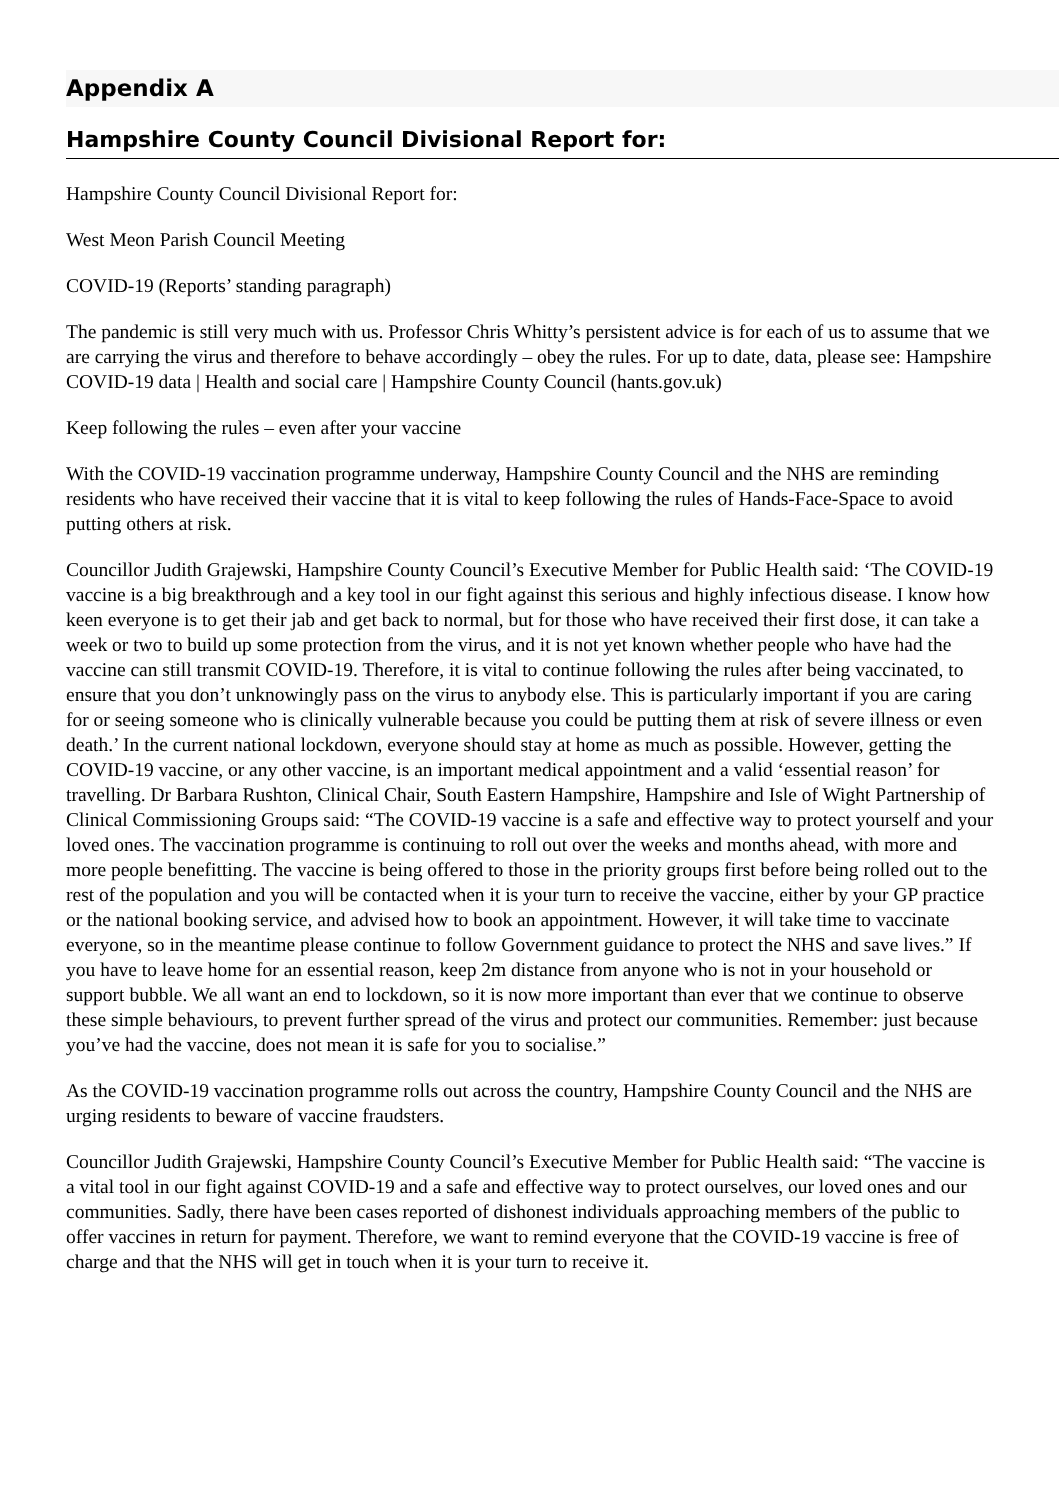Appendix A
Hampshire County Council Divisional Report for:
Hampshire County Council Divisional Report for:
West Meon Parish Council Meeting
COVID-19 (Reports’ standing paragraph)
The pandemic is still very much with us. Professor Chris Whitty’s persistent advice is for each of us to assume that we are carrying the virus and therefore to behave accordingly – obey the rules. For up to date, data, please see: Hampshire COVID-19 data | Health and social care | Hampshire County Council (hants.gov.uk)
Keep following the rules – even after your vaccine
With the COVID-19 vaccination programme underway, Hampshire County Council and the NHS are reminding residents who have received their vaccine that it is vital to keep following the rules of Hands-Face-Space to avoid putting others at risk.
Councillor Judith Grajewski, Hampshire County Council’s Executive Member for Public Health said: ‘The COVID-19 vaccine is a big breakthrough and a key tool in our fight against this serious and highly infectious disease. I know how keen everyone is to get their jab and get back to normal, but for those who have received their first dose, it can take a week or two to build up some protection from the virus, and it is not yet known whether people who have had the vaccine can still transmit COVID-19. Therefore, it is vital to continue following the rules after being vaccinated, to ensure that you don’t unknowingly pass on the virus to anybody else. This is particularly important if you are caring for or seeing someone who is clinically vulnerable because you could be putting them at risk of severe illness or even death.’ In the current national lockdown, everyone should stay at home as much as possible. However, getting the COVID-19 vaccine, or any other vaccine, is an important medical appointment and a valid ‘essential reason’ for travelling. Dr Barbara Rushton, Clinical Chair, South Eastern Hampshire, Hampshire and Isle of Wight Partnership of Clinical Commissioning Groups said: “The COVID-19 vaccine is a safe and effective way to protect yourself and your loved ones. The vaccination programme is continuing to roll out over the weeks and months ahead, with more and more people benefitting. The vaccine is being offered to those in the priority groups first before being rolled out to the rest of the population and you will be contacted when it is your turn to receive the vaccine, either by your GP practice or the national booking service, and advised how to book an appointment. However, it will take time to vaccinate everyone, so in the meantime please continue to follow Government guidance to protect the NHS and save lives.” If you have to leave home for an essential reason, keep 2m distance from anyone who is not in your household or support bubble. We all want an end to lockdown, so it is now more important than ever that we continue to observe these simple behaviours, to prevent further spread of the virus and protect our communities. Remember: just because you’ve had the vaccine, does not mean it is safe for you to socialise.”
As the COVID-19 vaccination programme rolls out across the country, Hampshire County Council and the NHS are urging residents to beware of vaccine fraudsters.
Councillor Judith Grajewski, Hampshire County Council’s Executive Member for Public Health said: “The vaccine is a vital tool in our fight against COVID-19 and a safe and effective way to protect ourselves, our loved ones and our communities. Sadly, there have been cases reported of dishonest individuals approaching members of the public to offer vaccines in return for payment. Therefore, we want to remind everyone that the COVID-19 vaccine is free of charge and that the NHS will get in touch when it is your turn to receive it.